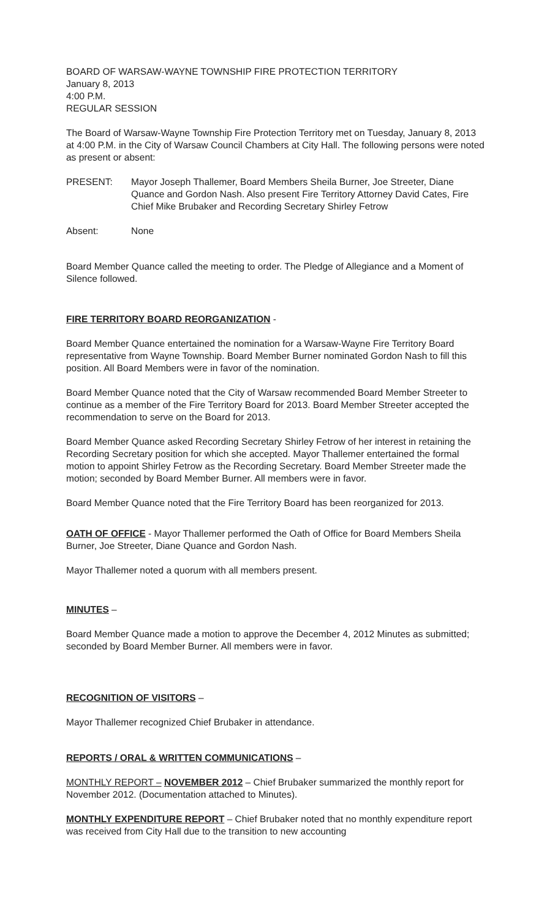BOARD OF WARSAW-WAYNE TOWNSHIP FIRE PROTECTION TERRITORY
January 8, 2013
4:00 P.M.
REGULAR SESSION
The Board of Warsaw-Wayne Township Fire Protection Territory met on Tuesday, January 8, 2013 at 4:00 P.M. in the City of Warsaw Council Chambers at City Hall. The following persons were noted as present or absent:
PRESENT: Mayor Joseph Thallemer, Board Members Sheila Burner, Joe Streeter, Diane Quance and Gordon Nash. Also present Fire Territory Attorney David Cates, Fire Chief Mike Brubaker and Recording Secretary Shirley Fetrow
Absent: None
Board Member Quance called the meeting to order. The Pledge of Allegiance and a Moment of Silence followed.
FIRE TERRITORY BOARD REORGANIZATION -
Board Member Quance entertained the nomination for a Warsaw-Wayne Fire Territory Board representative from Wayne Township. Board Member Burner nominated Gordon Nash to fill this position. All Board Members were in favor of the nomination.
Board Member Quance noted that the City of Warsaw recommended Board Member Streeter to continue as a member of the Fire Territory Board for 2013. Board Member Streeter accepted the recommendation to serve on the Board for 2013.
Board Member Quance asked Recording Secretary Shirley Fetrow of her interest in retaining the Recording Secretary position for which she accepted. Mayor Thallemer entertained the formal motion to appoint Shirley Fetrow as the Recording Secretary. Board Member Streeter made the motion; seconded by Board Member Burner. All members were in favor.
Board Member Quance noted that the Fire Territory Board has been reorganized for 2013.
OATH OF OFFICE - Mayor Thallemer performed the Oath of Office for Board Members Sheila Burner, Joe Streeter, Diane Quance and Gordon Nash.
Mayor Thallemer noted a quorum with all members present.
MINUTES –
Board Member Quance made a motion to approve the December 4, 2012 Minutes as submitted; seconded by Board Member Burner. All members were in favor.
RECOGNITION OF VISITORS –
Mayor Thallemer recognized Chief Brubaker in attendance.
REPORTS / ORAL & WRITTEN COMMUNICATIONS –
MONTHLY REPORT – NOVEMBER 2012 – Chief Brubaker summarized the monthly report for November 2012. (Documentation attached to Minutes).
MONTHLY EXPENDITURE REPORT – Chief Brubaker noted that no monthly expenditure report was received from City Hall due to the transition to new accounting